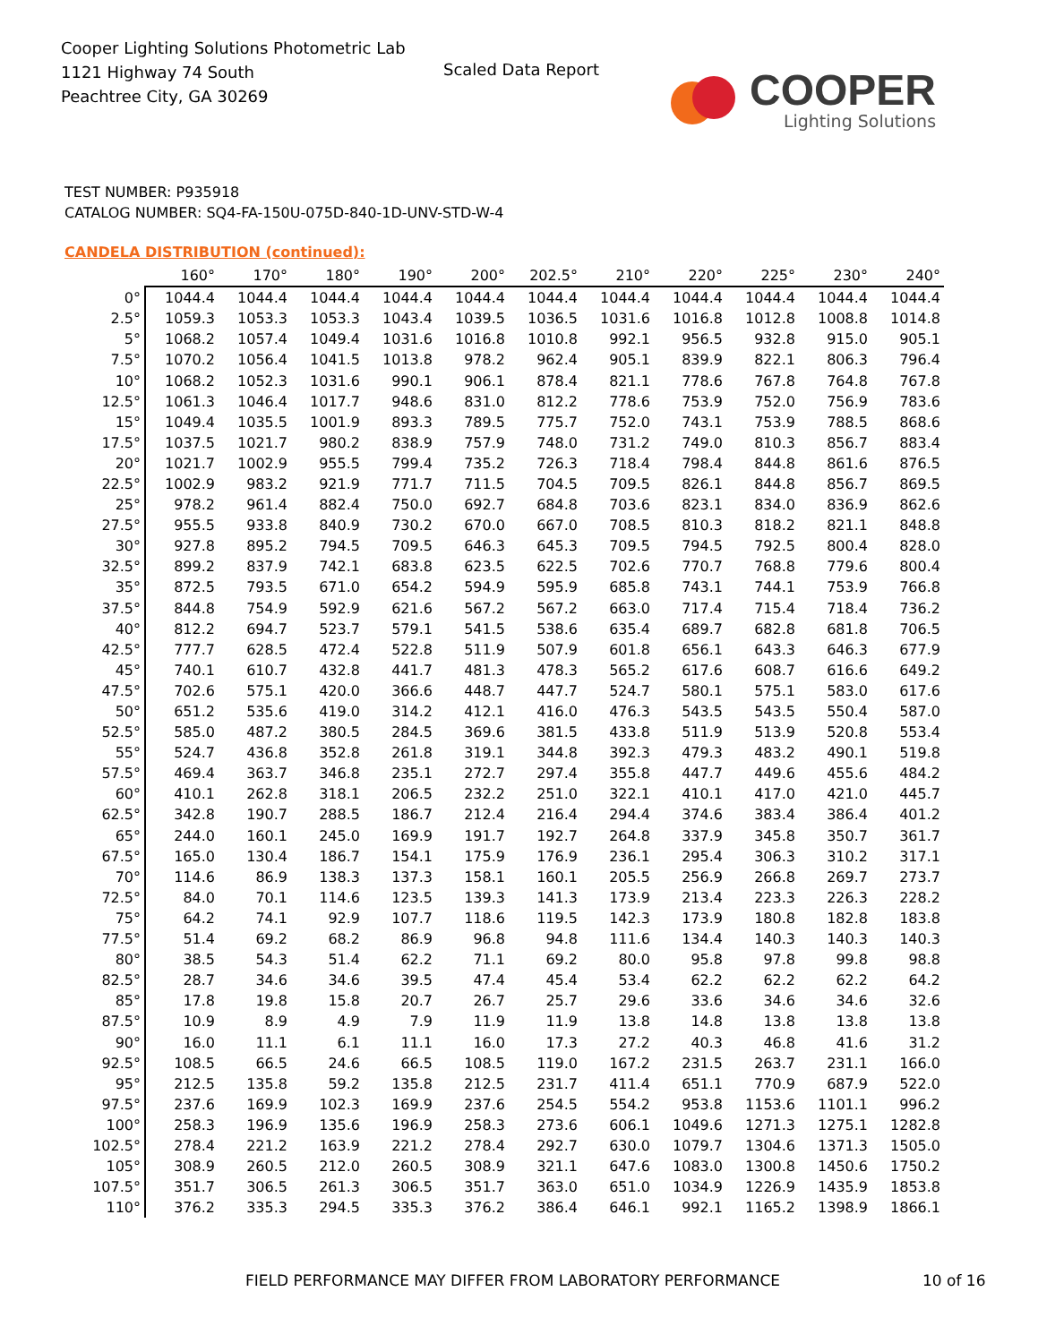Cooper Lighting Solutions Photometric Lab
1121 Highway 74 South
Peachtree City, GA 30269
Scaled Data Report
COOPER
Lighting Solutions
TEST NUMBER: P935918
CATALOG NUMBER: SQ4-FA-150U-075D-840-1D-UNV-STD-W-4
CANDELA DISTRIBUTION (continued):
| | 160° | 170° | 180° | 190° | 200° | 202.5° | 210° | 220° | 225° | 230° | 240° |
| --- | --- | --- | --- | --- | --- | --- | --- | --- | --- | --- | --- |
| 0° | 1044.4 | 1044.4 | 1044.4 | 1044.4 | 1044.4 | 1044.4 | 1044.4 | 1044.4 | 1044.4 | 1044.4 | 1044.4 |
| 2.5° | 1059.3 | 1053.3 | 1053.3 | 1043.4 | 1039.5 | 1036.5 | 1031.6 | 1016.8 | 1012.8 | 1008.8 | 1014.8 |
| 5° | 1068.2 | 1057.4 | 1049.4 | 1031.6 | 1016.8 | 1010.8 | 992.1 | 956.5 | 932.8 | 915.0 | 905.1 |
| 7.5° | 1070.2 | 1056.4 | 1041.5 | 1013.8 | 978.2 | 962.4 | 905.1 | 839.9 | 822.1 | 806.3 | 796.4 |
| 10° | 1068.2 | 1052.3 | 1031.6 | 990.1 | 906.1 | 878.4 | 821.1 | 778.6 | 767.8 | 764.8 | 767.8 |
| 12.5° | 1061.3 | 1046.4 | 1017.7 | 948.6 | 831.0 | 812.2 | 778.6 | 753.9 | 752.0 | 756.9 | 783.6 |
| 15° | 1049.4 | 1035.5 | 1001.9 | 893.3 | 789.5 | 775.7 | 752.0 | 743.1 | 753.9 | 788.5 | 868.6 |
| 17.5° | 1037.5 | 1021.7 | 980.2 | 838.9 | 757.9 | 748.0 | 731.2 | 749.0 | 810.3 | 856.7 | 883.4 |
| 20° | 1021.7 | 1002.9 | 955.5 | 799.4 | 735.2 | 726.3 | 718.4 | 798.4 | 844.8 | 861.6 | 876.5 |
| 22.5° | 1002.9 | 983.2 | 921.9 | 771.7 | 711.5 | 704.5 | 709.5 | 826.1 | 844.8 | 856.7 | 869.5 |
| 25° | 978.2 | 961.4 | 882.4 | 750.0 | 692.7 | 684.8 | 703.6 | 823.1 | 834.0 | 836.9 | 862.6 |
| 27.5° | 955.5 | 933.8 | 840.9 | 730.2 | 670.0 | 667.0 | 708.5 | 810.3 | 818.2 | 821.1 | 848.8 |
| 30° | 927.8 | 895.2 | 794.5 | 709.5 | 646.3 | 645.3 | 709.5 | 794.5 | 792.5 | 800.4 | 828.0 |
| 32.5° | 899.2 | 837.9 | 742.1 | 683.8 | 623.5 | 622.5 | 702.6 | 770.7 | 768.8 | 779.6 | 800.4 |
| 35° | 872.5 | 793.5 | 671.0 | 654.2 | 594.9 | 595.9 | 685.8 | 743.1 | 744.1 | 753.9 | 766.8 |
| 37.5° | 844.8 | 754.9 | 592.9 | 621.6 | 567.2 | 567.2 | 663.0 | 717.4 | 715.4 | 718.4 | 736.2 |
| 40° | 812.2 | 694.7 | 523.7 | 579.1 | 541.5 | 538.6 | 635.4 | 689.7 | 682.8 | 681.8 | 706.5 |
| 42.5° | 777.7 | 628.5 | 472.4 | 522.8 | 511.9 | 507.9 | 601.8 | 656.1 | 643.3 | 646.3 | 677.9 |
| 45° | 740.1 | 610.7 | 432.8 | 441.7 | 481.3 | 478.3 | 565.2 | 617.6 | 608.7 | 616.6 | 649.2 |
| 47.5° | 702.6 | 575.1 | 420.0 | 366.6 | 448.7 | 447.7 | 524.7 | 580.1 | 575.1 | 583.0 | 617.6 |
| 50° | 651.2 | 535.6 | 419.0 | 314.2 | 412.1 | 416.0 | 476.3 | 543.5 | 543.5 | 550.4 | 587.0 |
| 52.5° | 585.0 | 487.2 | 380.5 | 284.5 | 369.6 | 381.5 | 433.8 | 511.9 | 513.9 | 520.8 | 553.4 |
| 55° | 524.7 | 436.8 | 352.8 | 261.8 | 319.1 | 344.8 | 392.3 | 479.3 | 483.2 | 490.1 | 519.8 |
| 57.5° | 469.4 | 363.7 | 346.8 | 235.1 | 272.7 | 297.4 | 355.8 | 447.7 | 449.6 | 455.6 | 484.2 |
| 60° | 410.1 | 262.8 | 318.1 | 206.5 | 232.2 | 251.0 | 322.1 | 410.1 | 417.0 | 421.0 | 445.7 |
| 62.5° | 342.8 | 190.7 | 288.5 | 186.7 | 212.4 | 216.4 | 294.4 | 374.6 | 383.4 | 386.4 | 401.2 |
| 65° | 244.0 | 160.1 | 245.0 | 169.9 | 191.7 | 192.7 | 264.8 | 337.9 | 345.8 | 350.7 | 361.7 |
| 67.5° | 165.0 | 130.4 | 186.7 | 154.1 | 175.9 | 176.9 | 236.1 | 295.4 | 306.3 | 310.2 | 317.1 |
| 70° | 114.6 | 86.9 | 138.3 | 137.3 | 158.1 | 160.1 | 205.5 | 256.9 | 266.8 | 269.7 | 273.7 |
| 72.5° | 84.0 | 70.1 | 114.6 | 123.5 | 139.3 | 141.3 | 173.9 | 213.4 | 223.3 | 226.3 | 228.2 |
| 75° | 64.2 | 74.1 | 92.9 | 107.7 | 118.6 | 119.5 | 142.3 | 173.9 | 180.8 | 182.8 | 183.8 |
| 77.5° | 51.4 | 69.2 | 68.2 | 86.9 | 96.8 | 94.8 | 111.6 | 134.4 | 140.3 | 140.3 | 140.3 |
| 80° | 38.5 | 54.3 | 51.4 | 62.2 | 71.1 | 69.2 | 80.0 | 95.8 | 97.8 | 99.8 | 98.8 |
| 82.5° | 28.7 | 34.6 | 34.6 | 39.5 | 47.4 | 45.4 | 53.4 | 62.2 | 62.2 | 62.2 | 64.2 |
| 85° | 17.8 | 19.8 | 15.8 | 20.7 | 26.7 | 25.7 | 29.6 | 33.6 | 34.6 | 34.6 | 32.6 |
| 87.5° | 10.9 | 8.9 | 4.9 | 7.9 | 11.9 | 11.9 | 13.8 | 14.8 | 13.8 | 13.8 | 13.8 |
| 90° | 16.0 | 11.1 | 6.1 | 11.1 | 16.0 | 17.3 | 27.2 | 40.3 | 46.8 | 41.6 | 31.2 |
| 92.5° | 108.5 | 66.5 | 24.6 | 66.5 | 108.5 | 119.0 | 167.2 | 231.5 | 263.7 | 231.1 | 166.0 |
| 95° | 212.5 | 135.8 | 59.2 | 135.8 | 212.5 | 231.7 | 411.4 | 651.1 | 770.9 | 687.9 | 522.0 |
| 97.5° | 237.6 | 169.9 | 102.3 | 169.9 | 237.6 | 254.5 | 554.2 | 953.8 | 1153.6 | 1101.1 | 996.2 |
| 100° | 258.3 | 196.9 | 135.6 | 196.9 | 258.3 | 273.6 | 606.1 | 1049.6 | 1271.3 | 1275.1 | 1282.8 |
| 102.5° | 278.4 | 221.2 | 163.9 | 221.2 | 278.4 | 292.7 | 630.0 | 1079.7 | 1304.6 | 1371.3 | 1505.0 |
| 105° | 308.9 | 260.5 | 212.0 | 260.5 | 308.9 | 321.1 | 647.6 | 1083.0 | 1300.8 | 1450.6 | 1750.2 |
| 107.5° | 351.7 | 306.5 | 261.3 | 306.5 | 351.7 | 363.0 | 651.0 | 1034.9 | 1226.9 | 1435.9 | 1853.8 |
| 110° | 376.2 | 335.3 | 294.5 | 335.3 | 376.2 | 386.4 | 646.1 | 992.1 | 1165.2 | 1398.9 | 1866.1 |
FIELD PERFORMANCE MAY DIFFER FROM LABORATORY PERFORMANCE
10 of 16